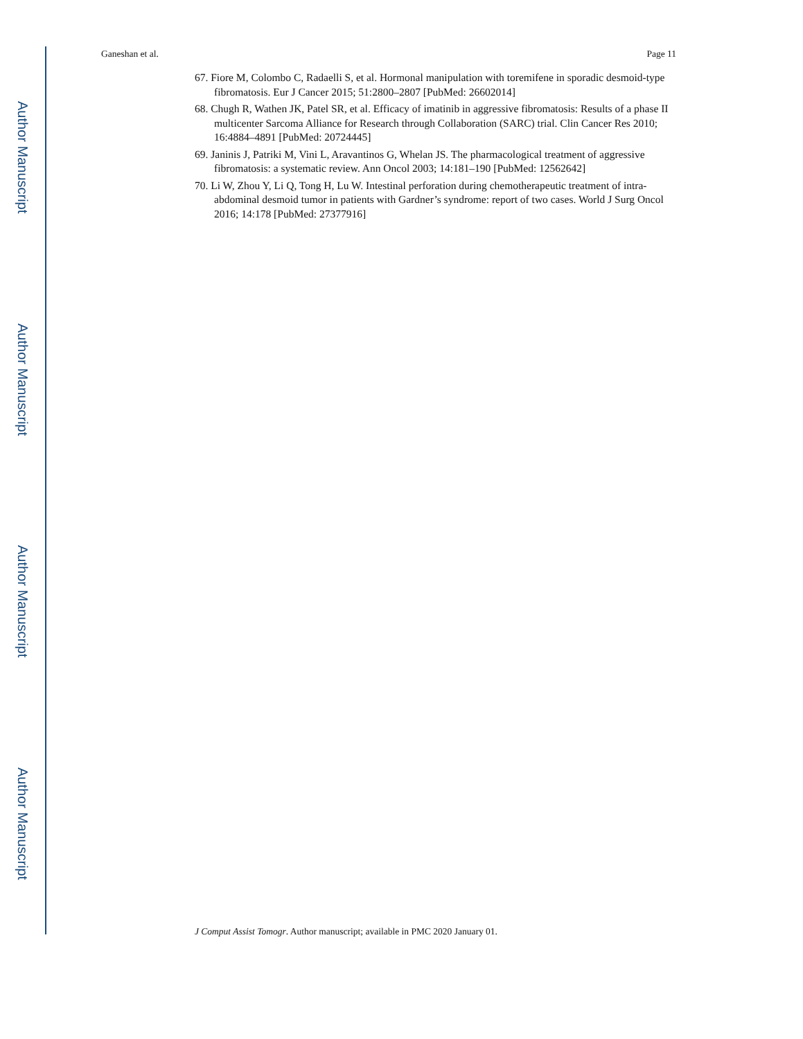Author Manuscript
Author Manuscript
Author Manuscript
Author Manuscript
Ganeshan et al. Page 11
67. Fiore M, Colombo C, Radaelli S, et al. Hormonal manipulation with toremifene in sporadic desmoid-type fibromatosis. Eur J Cancer 2015; 51:2800–2807 [PubMed: 26602014]
68. Chugh R, Wathen JK, Patel SR, et al. Efficacy of imatinib in aggressive fibromatosis: Results of a phase II multicenter Sarcoma Alliance for Research through Collaboration (SARC) trial. Clin Cancer Res 2010; 16:4884–4891 [PubMed: 20724445]
69. Janinis J, Patriki M, Vini L, Aravantinos G, Whelan JS. The pharmacological treatment of aggressive fibromatosis: a systematic review. Ann Oncol 2003; 14:181–190 [PubMed: 12562642]
70. Li W, Zhou Y, Li Q, Tong H, Lu W. Intestinal perforation during chemotherapeutic treatment of intra-abdominal desmoid tumor in patients with Gardner’s syndrome: report of two cases. World J Surg Oncol 2016; 14:178 [PubMed: 27377916]
J Comput Assist Tomogr. Author manuscript; available in PMC 2020 January 01.